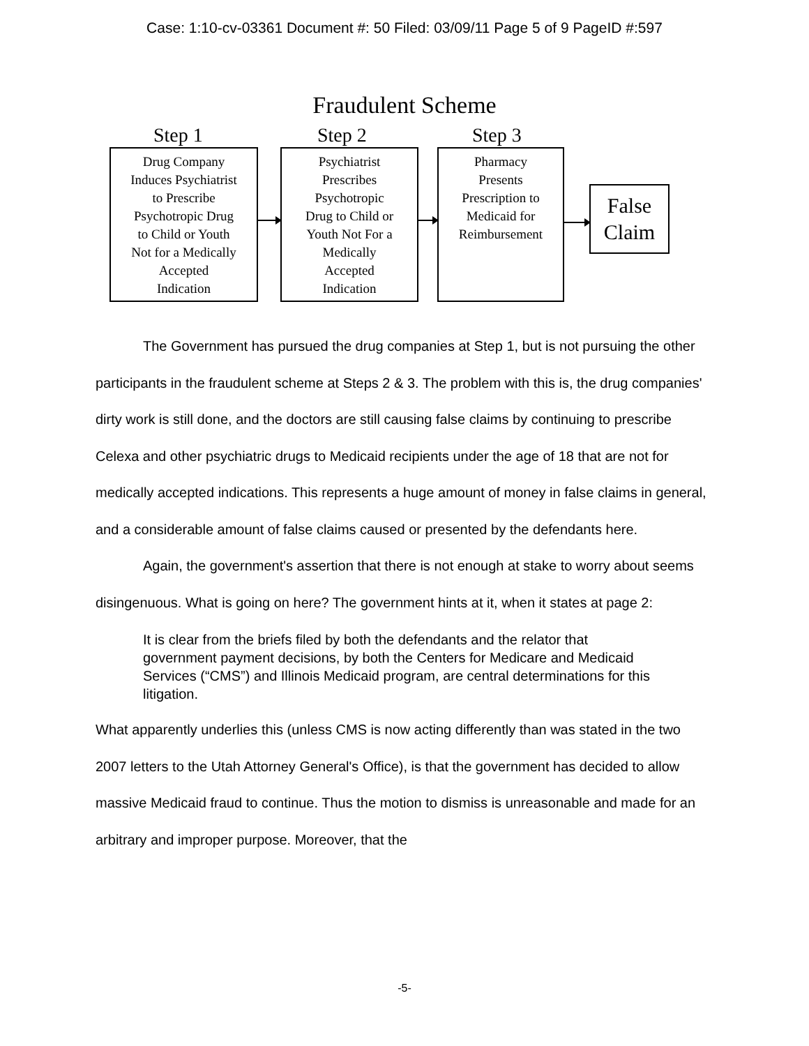Case: 1:10-cv-03361 Document #: 50 Filed: 03/09/11 Page 5 of 9 PageID #:597
Fraudulent Scheme
Step 1 Step 2 Step 3
Drug Company
Induces Psychiatrist
to Prescribe
Psychotropic Drug
to Child or Youth
Not for a Medically
Accepted
Indication
Psychiatrist
Prescribes
Psychotropic
Drug to Child or
Youth Not For a
Medically
Accepted
Indication
Pharmacy
Presents
Prescription to
Medicaid for
Reimbursement
False
Claim
The Government has pursued the drug companies at Step 1, but is not pursuing the other participants in the fraudulent scheme at Steps 2 & 3. The problem with this is, the drug companies' dirty work is still done, and the doctors are still causing false claims by continuing to prescribe Celexa and other psychiatric drugs to Medicaid recipients under the age of 18 that are not for medically accepted indications. This represents a huge amount of money in false claims in general, and a considerable amount of false claims caused or presented by the defendants here.
Again, the government's assertion that there is not enough at stake to worry about seems disingenuous. What is going on here? The government hints at it, when it states at page 2:
It is clear from the briefs filed by both the defendants and the relator that government payment decisions, by both the Centers for Medicare and Medicaid Services (“CMS”) and Illinois Medicaid program, are central determinations for this litigation.
What apparently underlies this (unless CMS is now acting differently than was stated in the two 2007 letters to the Utah Attorney General's Office), is that the government has decided to allow massive Medicaid fraud to continue. Thus the motion to dismiss is unreasonable and made for an arbitrary and improper purpose. Moreover, that the
-5-